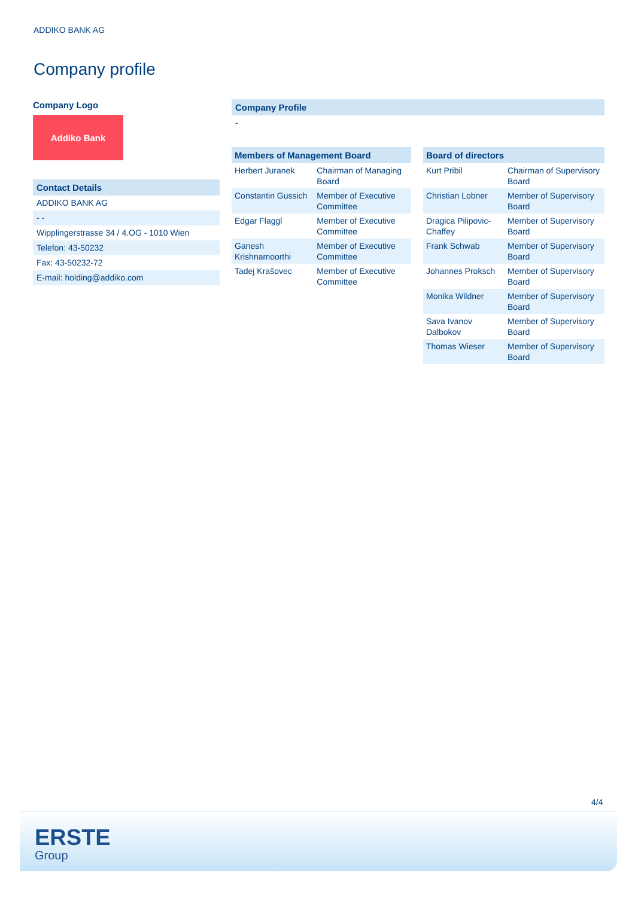ADDIKO BANK AG
Company profile
Company Logo
Addiko Bank
Contact Details
ADDIKO BANK AG
- -
Wipplingerstrasse 34 / 4.OG - 1010 Wien
Telefon: 43-50232
Fax: 43-50232-72
E-mail: holding@addiko.com
Company Profile
-
| Members of Management Board | |
| --- | --- |
| Herbert Juranek | Chairman of Managing Board |
| Constantin Gussich | Member of Executive Committee |
| Edgar Flaggl | Member of Executive Committee |
| Ganesh Krishnamoorthi | Member of Executive Committee |
| Tadej Krašovec | Member of Executive Committee |
| Board of directors | |
| --- | --- |
| Kurt Pribil | Chairman of Supervisory Board |
| Christian Lobner | Member of Supervisory Board |
| Dragica Pilipovic-Chaffey | Member of Supervisory Board |
| Frank Schwab | Member of Supervisory Board |
| Johannes Proksch | Member of Supervisory Board |
| Monika Wildner | Member of Supervisory Board |
| Sava Ivanov Dalbokov | Member of Supervisory Board |
| Thomas Wieser | Member of Supervisory Board |
4/4
ERSTE
Group